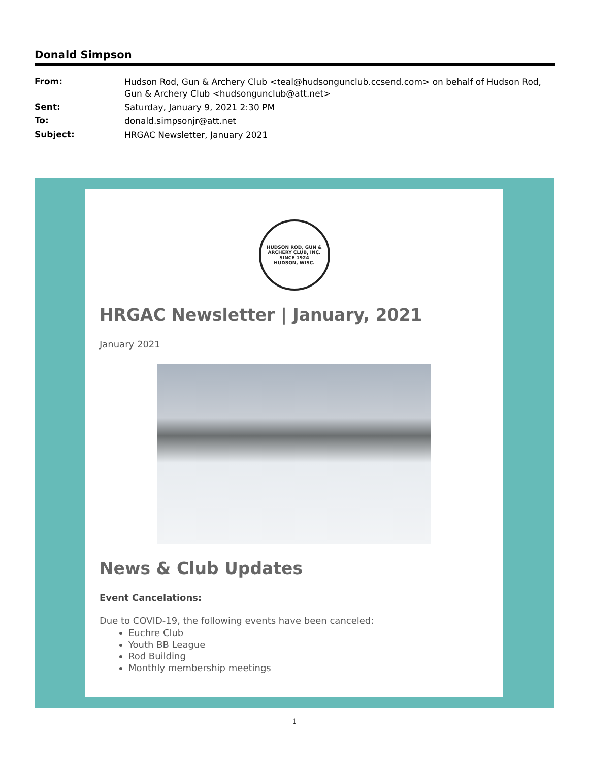Donald Simpson
| From: | Hudson Rod, Gun & Archery Club <teal@hudsongunclub.ccsend.com> on behalf of Hudson Rod, Gun & Archery Club <hudsongunclub@att.net> |
| Sent: | Saturday, January 9, 2021 2:30 PM |
| To: | donald.simpsonjr@att.net |
| Subject: | HRGAC Newsletter, January 2021 |
HUDSON ROD, GUN & ARCHERY CLUB, INC.
SINCE 1924
HUDSON, WISC.
HRGAC Newsletter | January, 2021
January 2021
News & Club Updates
Event Cancelations:
Due to COVID-19, the following events have been canceled:
Euchre Club
Youth BB League
Rod Building
Monthly membership meetings
1